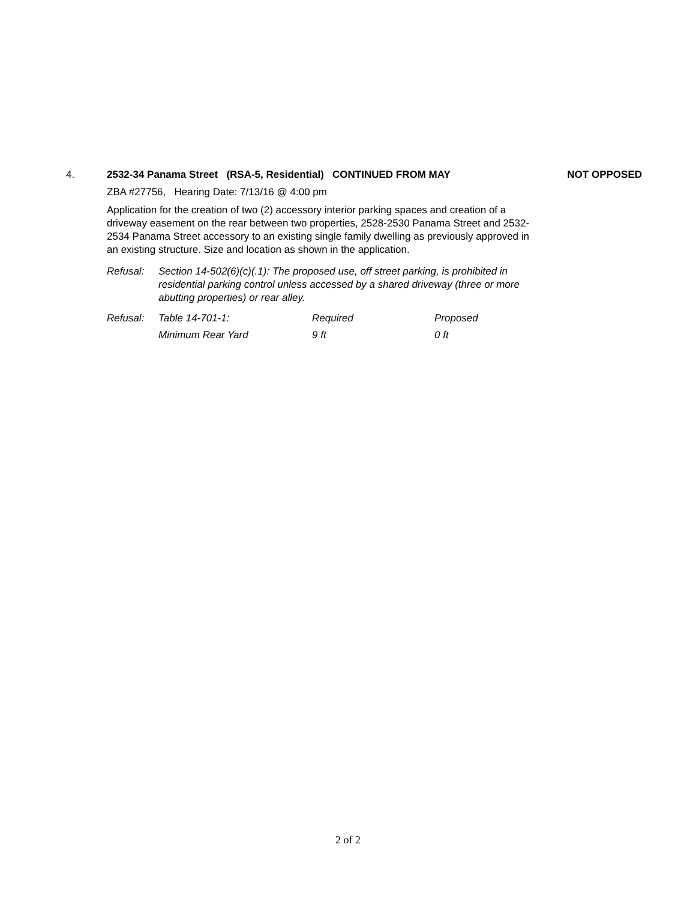4. 2532-34 Panama Street (RSA-5, Residential) CONTINUED FROM MAY
NOT OPPOSED
ZBA #27756, Hearing Date: 7/13/16 @ 4:00 pm
Application for the creation of two (2) accessory interior parking spaces and creation of a driveway easement on the rear between two properties, 2528-2530 Panama Street and 2532-2534 Panama Street accessory to an existing single family dwelling as previously approved in an existing structure. Size and location as shown in the application.
Refusal: Section 14-502(6)(c)(.1): The proposed use, off street parking, is prohibited in residential parking control unless accessed by a shared driveway (three or more abutting properties) or rear alley.
| Refusal: | Table 14-701-1: | Required | Proposed |
| | Minimum Rear Yard | 9 ft | 0 ft |
2 of 2